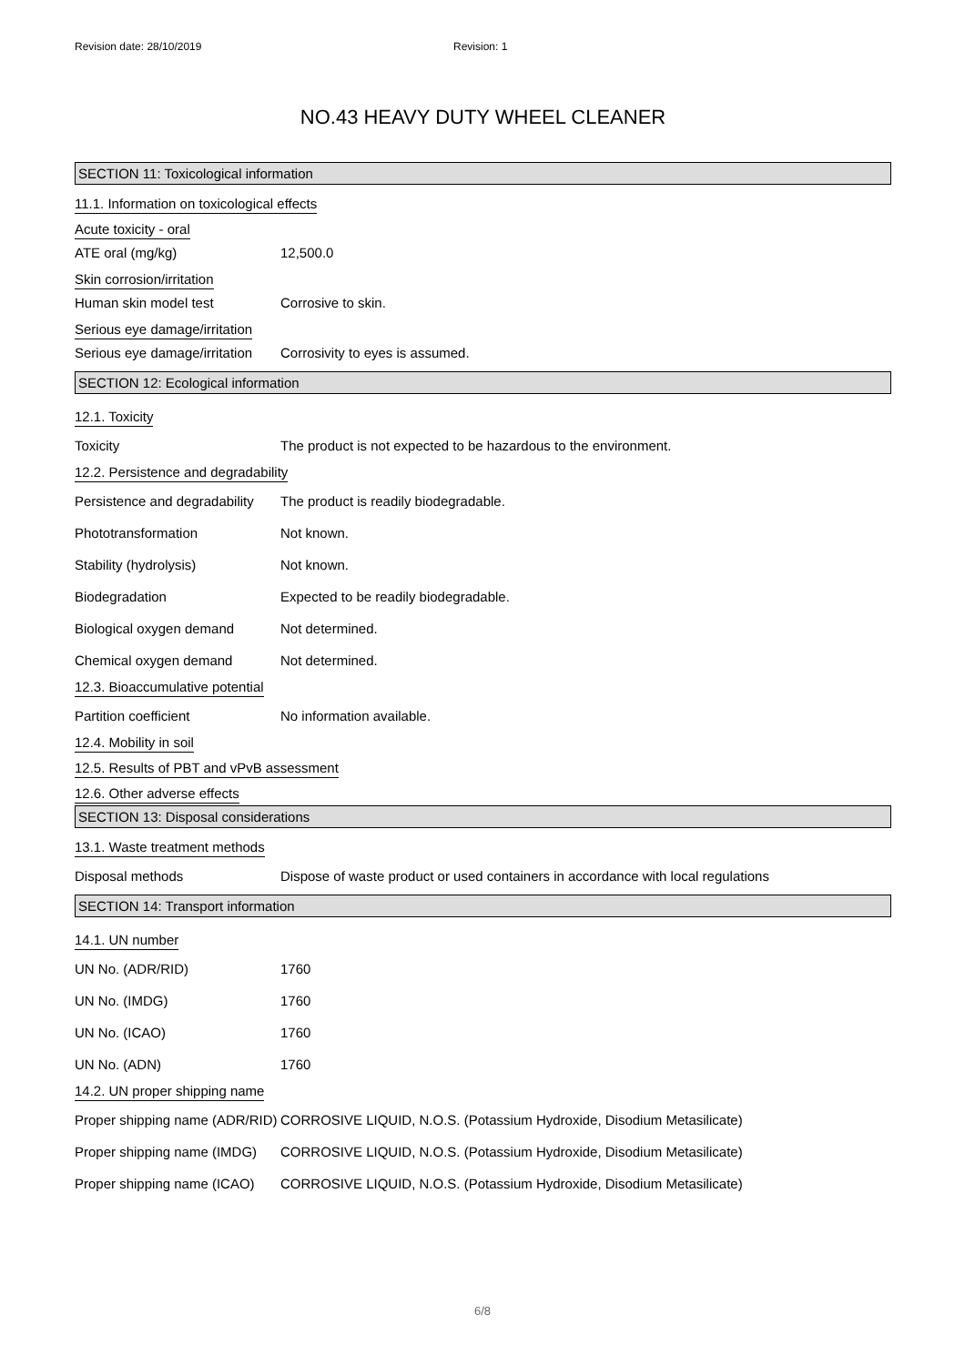Revision date: 28/10/2019 Revision: 1
NO.43 HEAVY DUTY WHEEL CLEANER
SECTION 11: Toxicological information
11.1. Information on toxicological effects
Acute toxicity - oral
ATE oral (mg/kg) 12,500.0
Skin corrosion/irritation
Human skin model test Corrosive to skin.
Serious eye damage/irritation
Serious eye damage/irritation Corrosivity to eyes is assumed.
SECTION 12: Ecological information
12.1. Toxicity
Toxicity The product is not expected to be hazardous to the environment.
12.2. Persistence and degradability
Persistence and degradability The product is readily biodegradable.
Phototransformation Not known.
Stability (hydrolysis) Not known.
Biodegradation Expected to be readily biodegradable.
Biological oxygen demand Not determined.
Chemical oxygen demand Not determined.
12.3. Bioaccumulative potential
Partition coefficient No information available.
12.4. Mobility in soil
12.5. Results of PBT and vPvB assessment
12.6. Other adverse effects
SECTION 13: Disposal considerations
13.1. Waste treatment methods
Disposal methods Dispose of waste product or used containers in accordance with local regulations
SECTION 14: Transport information
14.1. UN number
UN No. (ADR/RID) 1760
UN No. (IMDG) 1760
UN No. (ICAO) 1760
UN No. (ADN) 1760
14.2. UN proper shipping name
Proper shipping name (ADR/RID) CORROSIVE LIQUID, N.O.S. (Potassium Hydroxide, Disodium Metasilicate)
Proper shipping name (IMDG) CORROSIVE LIQUID, N.O.S. (Potassium Hydroxide, Disodium Metasilicate)
Proper shipping name (ICAO) CORROSIVE LIQUID, N.O.S. (Potassium Hydroxide, Disodium Metasilicate)
6/8